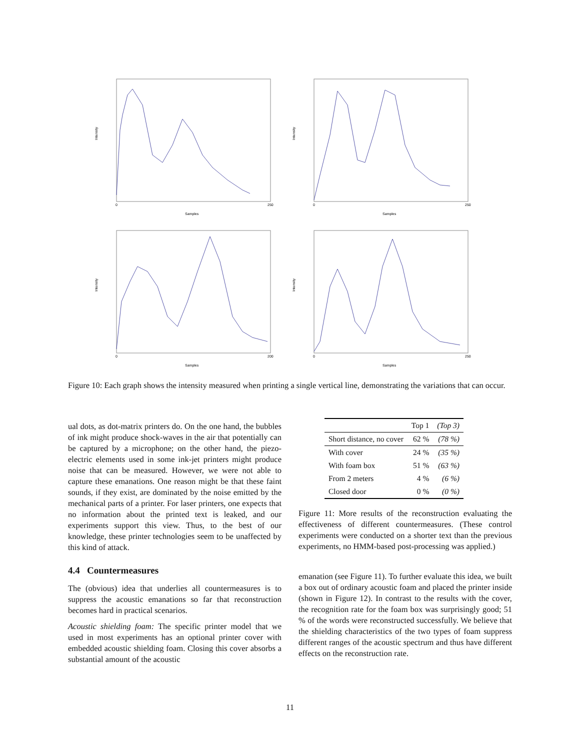Intensity
Samples
0
250
Intensity
Samples
0
250
Intensity
Samples
0
200
Intensity
Samples
0
250
Figure 10: Each graph shows the intensity measured when printing a single vertical line, demonstrating the variations that can occur.
ual dots, as dot-matrix printers do. On the one hand, the bubbles of ink might produce shock-waves in the air that potentially can be captured by a microphone; on the other hand, the piezo-electric elements used in some ink-jet printers might produce noise that can be measured. However, we were not able to capture these emanations. One reason might be that these faint sounds, if they exist, are dominated by the noise emitted by the mechanical parts of a printer. For laser printers, one expects that no information about the printed text is leaked, and our experiments support this view. Thus, to the best of our knowledge, these printer technologies seem to be unaffected by this kind of attack.
4.4 Countermeasures
The (obvious) idea that underlies all countermeasures is to suppress the acoustic emanations so far that reconstruction becomes hard in practical scenarios.
Acoustic shielding foam: The specific printer model that we used in most experiments has an optional printer cover with embedded acoustic shielding foam. Closing this cover absorbs a substantial amount of the acoustic
| | Top 1 | (Top 3) |
| --- | --- | --- |
| Short distance, no cover | 62 % | (78 %) |
| With cover | 24 % | (35 %) |
| With foam box | 51 % | (63 %) |
| From 2 meters | 4 % | (6 %) |
| Closed door | 0 % | (0 %) |
Figure 11: More results of the reconstruction evaluating the effectiveness of different countermeasures. (These control experiments were conducted on a shorter text than the previous experiments, no HMM-based post-processing was applied.)
emanation (see Figure 11). To further evaluate this idea, we built a box out of ordinary acoustic foam and placed the printer inside (shown in Figure 12). In contrast to the results with the cover, the recognition rate for the foam box was surprisingly good; 51 % of the words were reconstructed successfully. We believe that the shielding characteristics of the two types of foam suppress different ranges of the acoustic spectrum and thus have different effects on the reconstruction rate.
11